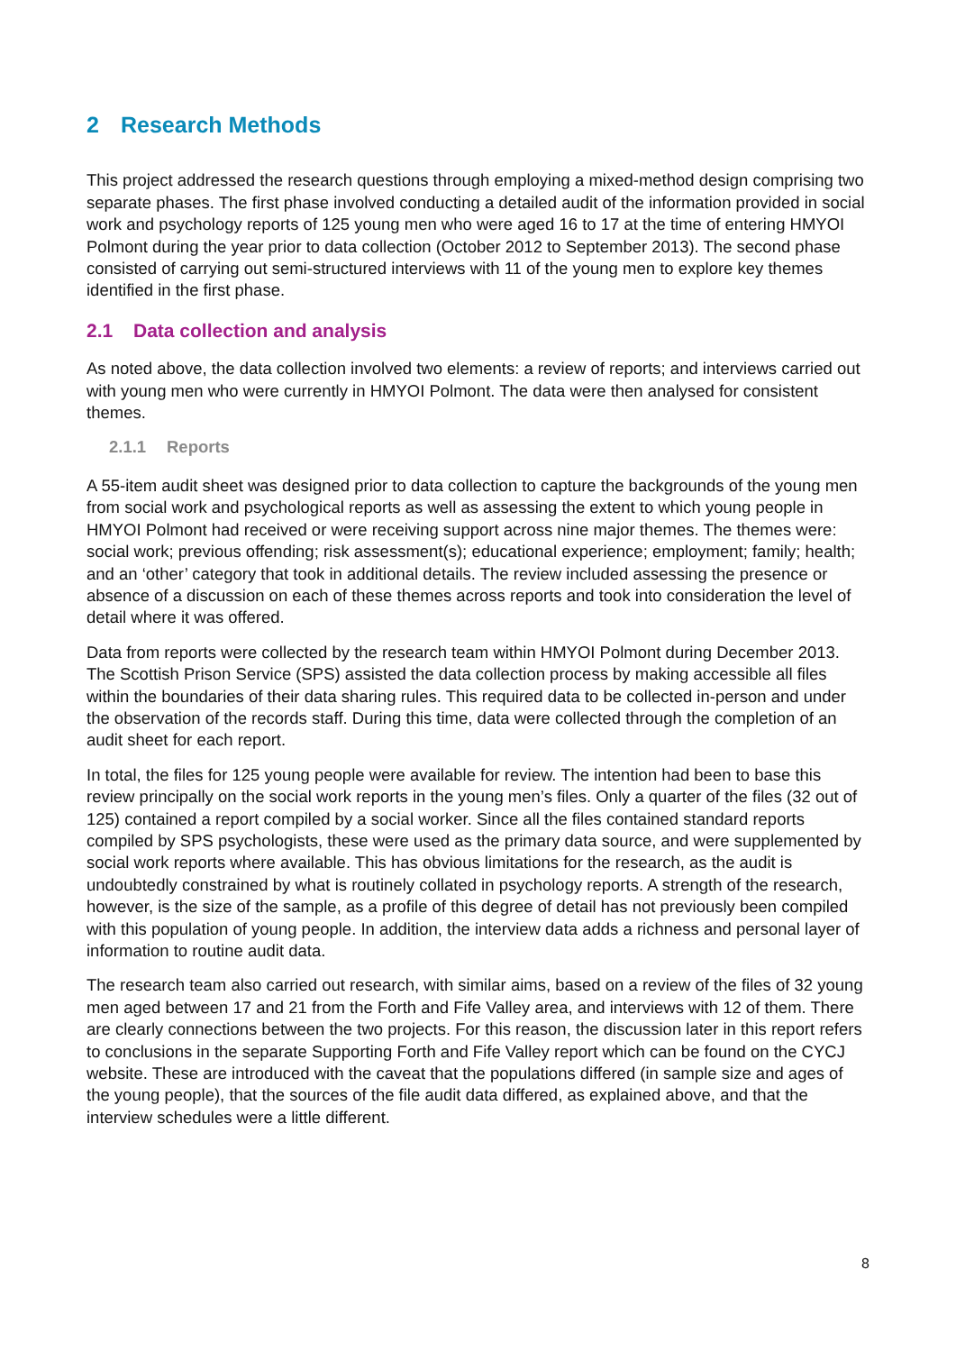2 Research Methods
This project addressed the research questions through employing a mixed-method design comprising two separate phases. The first phase involved conducting a detailed audit of the information provided in social work and psychology reports of 125 young men who were aged 16 to 17 at the time of entering HMYOI Polmont during the year prior to data collection (October 2012 to September 2013). The second phase consisted of carrying out semi-structured interviews with 11 of the young men to explore key themes identified in the first phase.
2.1 Data collection and analysis
As noted above, the data collection involved two elements: a review of reports; and interviews carried out with young men who were currently in HMYOI Polmont. The data were then analysed for consistent themes.
2.1.1 Reports
A 55-item audit sheet was designed prior to data collection to capture the backgrounds of the young men from social work and psychological reports as well as assessing the extent to which young people in HMYOI Polmont had received or were receiving support across nine major themes. The themes were: social work; previous offending; risk assessment(s); educational experience; employment; family; health; and an ‘other’ category that took in additional details. The review included assessing the presence or absence of a discussion on each of these themes across reports and took into consideration the level of detail where it was offered.
Data from reports were collected by the research team within HMYOI Polmont during December 2013. The Scottish Prison Service (SPS) assisted the data collection process by making accessible all files within the boundaries of their data sharing rules. This required data to be collected in-person and under the observation of the records staff. During this time, data were collected through the completion of an audit sheet for each report.
In total, the files for 125 young people were available for review. The intention had been to base this review principally on the social work reports in the young men’s files. Only a quarter of the files (32 out of 125) contained a report compiled by a social worker. Since all the files contained standard reports compiled by SPS psychologists, these were used as the primary data source, and were supplemented by social work reports where available. This has obvious limitations for the research, as the audit is undoubtedly constrained by what is routinely collated in psychology reports. A strength of the research, however, is the size of the sample, as a profile of this degree of detail has not previously been compiled with this population of young people. In addition, the interview data adds a richness and personal layer of information to routine audit data.
The research team also carried out research, with similar aims, based on a review of the files of 32 young men aged between 17 and 21 from the Forth and Fife Valley area, and interviews with 12 of them. There are clearly connections between the two projects. For this reason, the discussion later in this report refers to conclusions in the separate Supporting Forth and Fife Valley report which can be found on the CYCJ website. These are introduced with the caveat that the populations differed (in sample size and ages of the young people), that the sources of the file audit data differed, as explained above, and that the interview schedules were a little different.
8